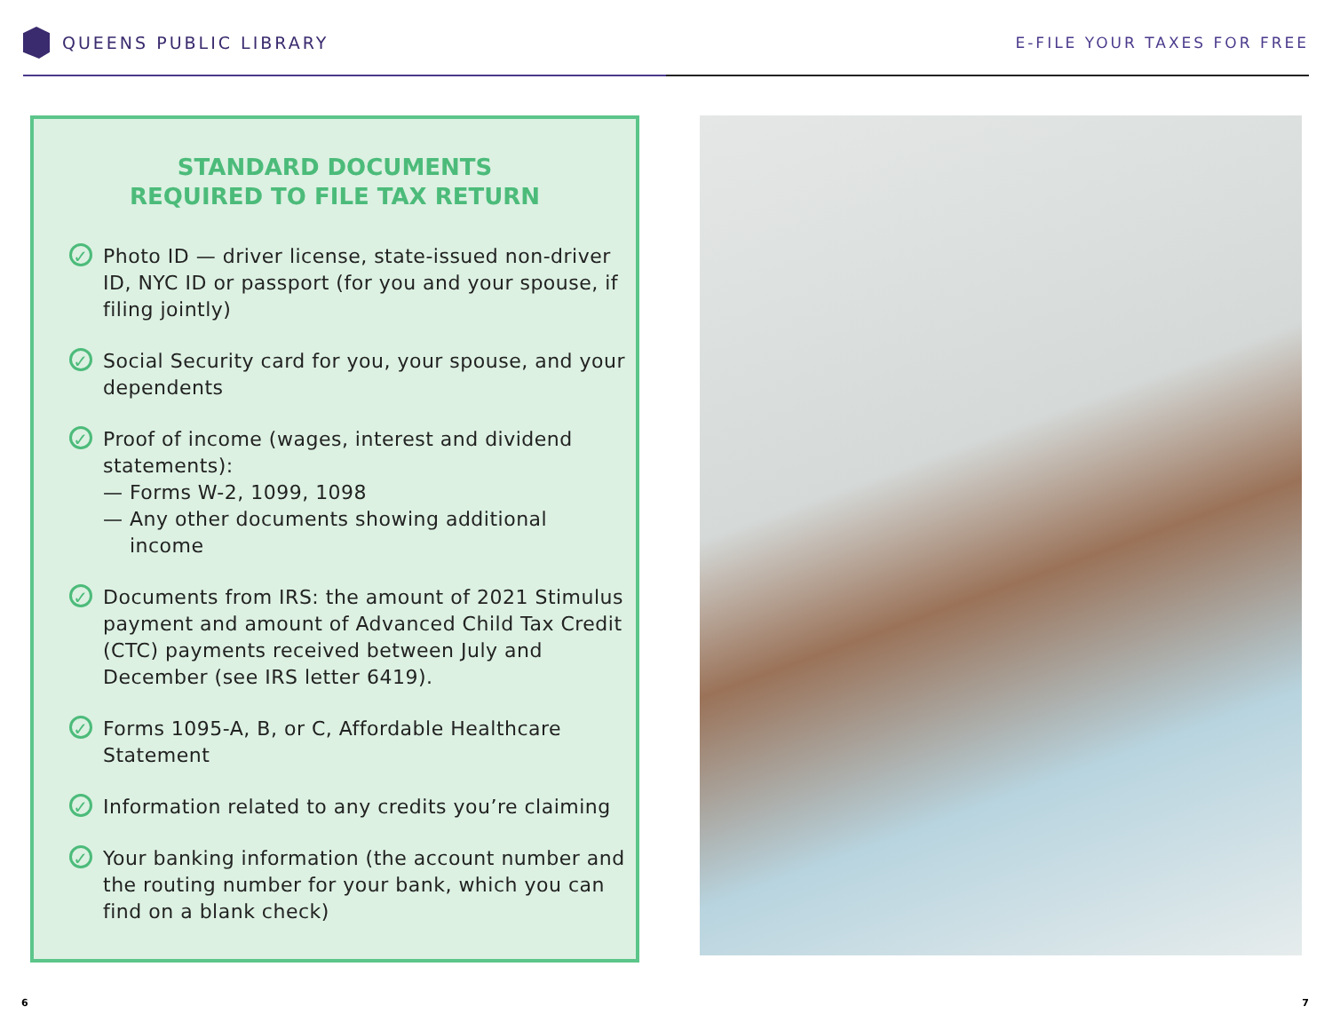QUEENS PUBLIC LIBRARY E-FILE YOUR TAXES FOR FREE
STANDARD DOCUMENTS
REQUIRED TO FILE TAX RETURN
✓
Photo ID — driver license, state-issued non-driver ID, NYC ID or passport (for you and your spouse, if filing jointly)
✓
Social Security card for you, your spouse, and your dependents
✓
Proof of income (wages, interest and dividend statements):
— Forms W-2, 1099, 1098
— Any other documents showing additional
income
✓
Documents from IRS: the amount of 2021 Stimulus payment and amount of Advanced Child Tax Credit (CTC) payments received between July and December (see IRS letter 6419).
✓
Forms 1095-A, B, or C, Affordable Healthcare Statement
✓
Information related to any credits you’re claiming
✓
Your banking information (the account number and the routing number for your bank, which you can find on a blank check)
6 7